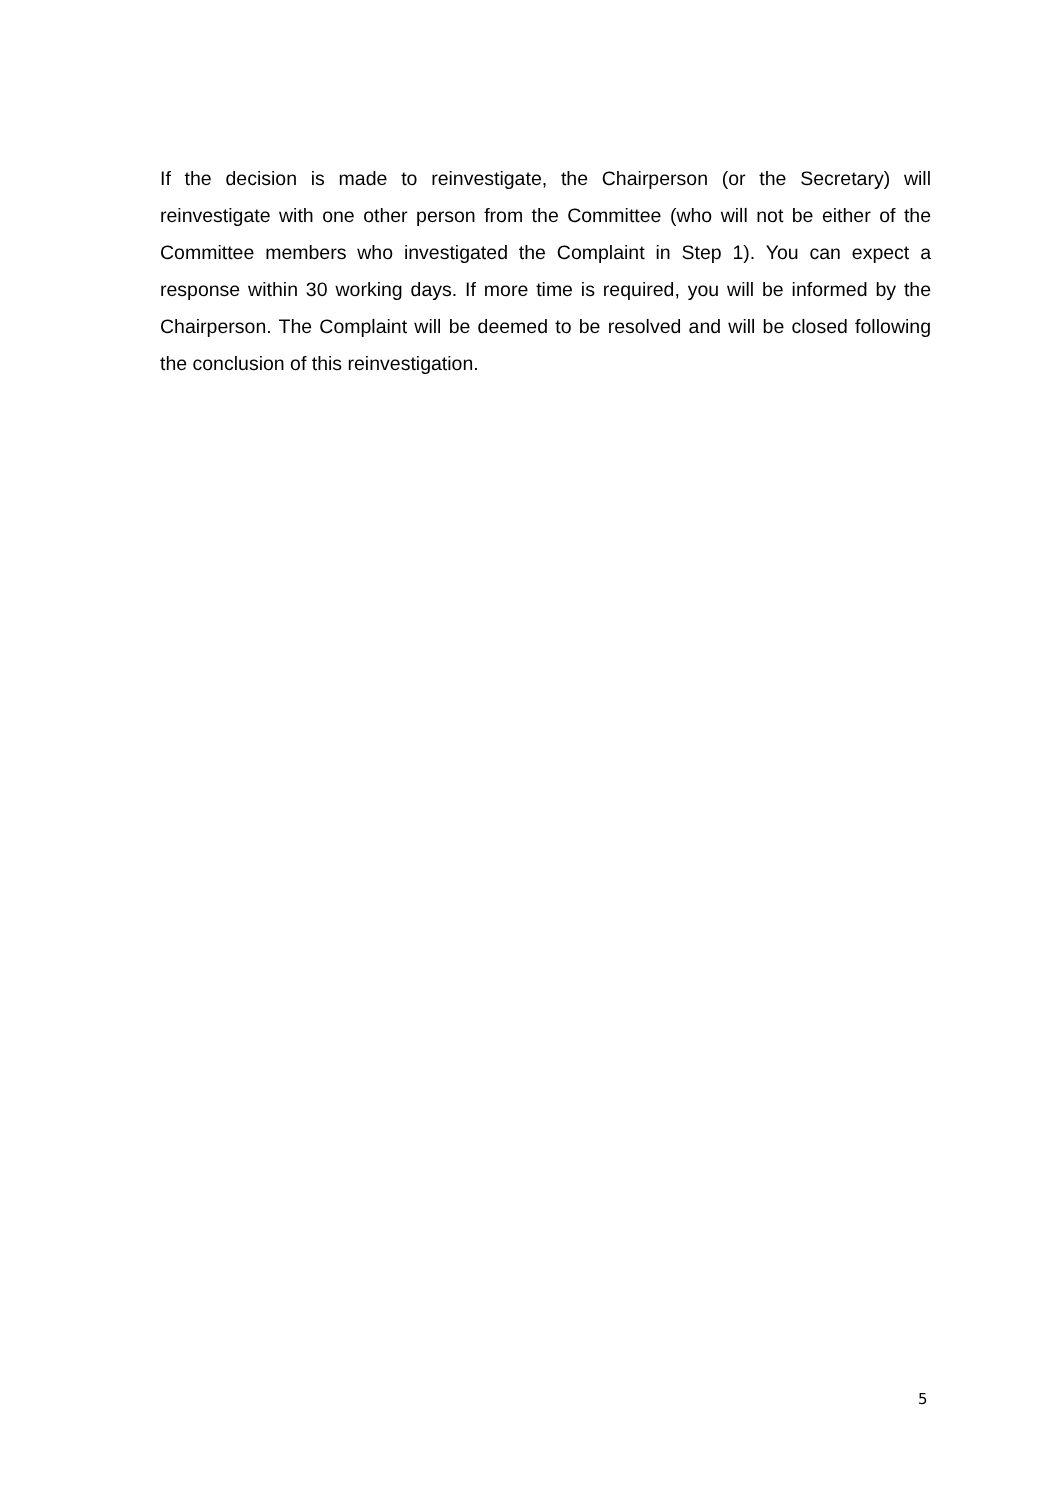If the decision is made to reinvestigate, the Chairperson (or the Secretary) will reinvestigate with one other person from the Committee (who will not be either of the Committee members who investigated the Complaint in Step 1). You can expect a response within 30 working days. If more time is required, you will be informed by the Chairperson. The Complaint will be deemed to be resolved and will be closed following the conclusion of this reinvestigation.
5